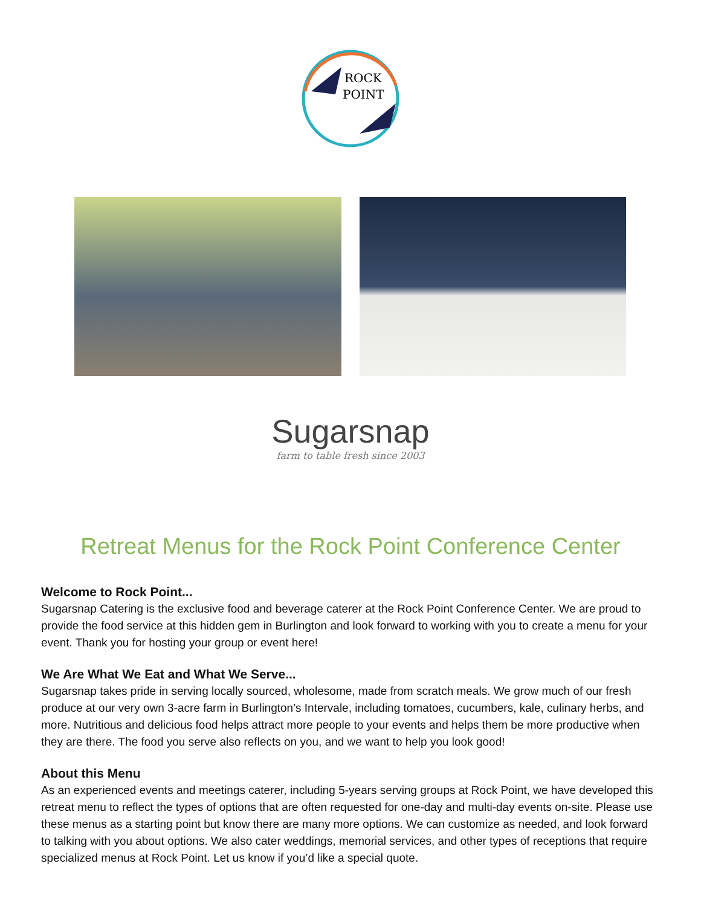ROCK
POINT
Sugarsnap
farm to table fresh since 2003
Retreat Menus for the Rock Point Conference Center
Welcome to Rock Point...
Sugarsnap Catering is the exclusive food and beverage caterer at the Rock Point Conference Center. We are proud to provide the food service at this hidden gem in Burlington and look forward to working with you to create a menu for your event. Thank you for hosting your group or event here!
We Are What We Eat and What We Serve...
Sugarsnap takes pride in serving locally sourced, wholesome, made from scratch meals. We grow much of our fresh produce at our very own 3-acre farm in Burlington’s Intervale, including tomatoes, cucumbers, kale, culinary herbs, and more. Nutritious and delicious food helps attract more people to your events and helps them be more productive when they are there. The food you serve also reflects on you, and we want to help you look good!
About this Menu
As an experienced events and meetings caterer, including 5-years serving groups at Rock Point, we have developed this retreat menu to reflect the types of options that are often requested for one-day and multi-day events on-site. Please use these menus as a starting point but know there are many more options. We can customize as needed, and look forward to talking with you about options. We also cater weddings, memorial services, and other types of receptions that require specialized menus at Rock Point. Let us know if you’d like a special quote.